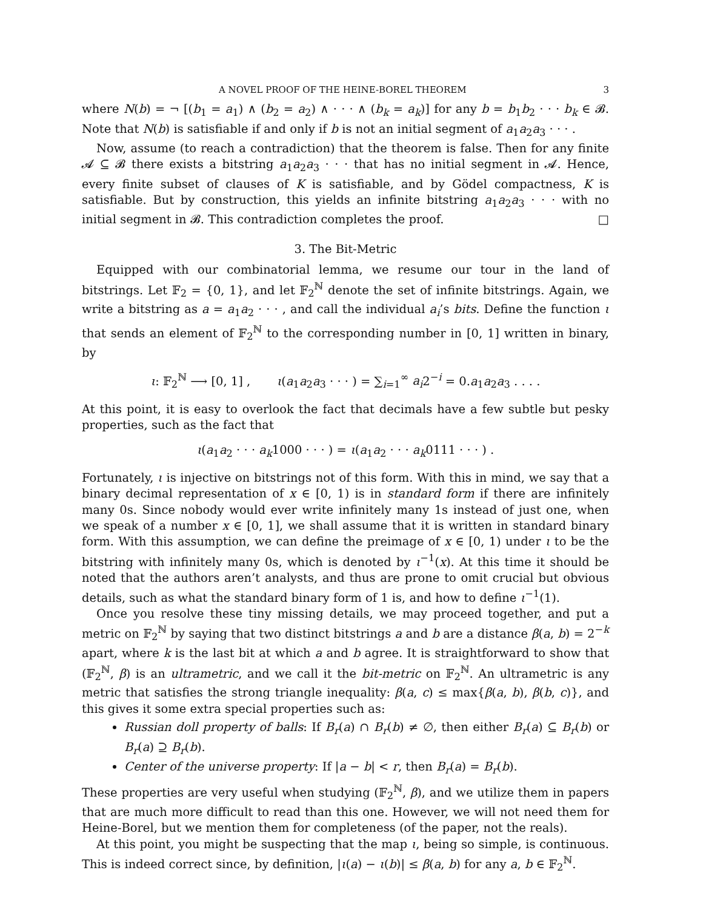A NOVEL PROOF OF THE HEINE-BOREL THEOREM 3
where N(b) = ¬ [(b<sub>1</sub> = a<sub>1</sub>) ∧ (b<sub>2</sub> = a<sub>2</sub>) ∧ · · · ∧ (b<sub>k</sub> = a<sub>k</sub>)] for any b = b<sub>1</sub>b<sub>2</sub> · · · b<sub>k</sub> ∈ 𝓑. Note that N(b) is satisfiable if and only if b is not an initial segment of a<sub>1</sub>a<sub>2</sub>a<sub>3</sub> · · · .
Now, assume (to reach a contradiction) that the theorem is false. Then for any finite 𝓐 ⊆ 𝓑 there exists a bitstring a<sub>1</sub>a<sub>2</sub>a<sub>3</sub> · · · that has no initial segment in 𝓐. Hence, every finite subset of clauses of K is satisfiable, and by Gödel compactness, K is satisfiable. But by construction, this yields an infinite bitstring a<sub>1</sub>a<sub>2</sub>a<sub>3</sub> · · · with no initial segment in 𝓑. This contradiction completes the proof. □
3. The Bit-Metric
Equipped with our combinatorial lemma, we resume our tour in the land of bitstrings. Let 𝔽<sub>2</sub> = {0, 1}, and let 𝔽<sub>2</sub><sup>ℕ</sup> denote the set of infinite bitstrings. Again, we write a bitstring as a = a<sub>1</sub>a<sub>2</sub> · · · , and call the individual a<sub>i</sub>’s bits. Define the function ι that sends an element of 𝔽<sub>2</sub><sup>ℕ</sup> to the corresponding number in [0, 1] written in binary, by
ι: 𝔽<sub>2</sub><sup>ℕ</sup> ⟶ [0, 1] , ι(a<sub>1</sub>a<sub>2</sub>a<sub>3</sub> · · · ) = ∑<sub>i=1</sub><sup>∞</sup> a<sub>i</sub>2<sup>−i</sup> = 0.a<sub>1</sub>a<sub>2</sub>a<sub>3</sub> . . . .
At this point, it is easy to overlook the fact that decimals have a few subtle but pesky properties, such as the fact that
ι(a<sub>1</sub>a<sub>2</sub> · · · a<sub>k</sub>1000 · · · ) = ι(a<sub>1</sub>a<sub>2</sub> · · · a<sub>k</sub>0111 · · · ) .
Fortunately, ι is injective on bitstrings not of this form. With this in mind, we say that a binary decimal representation of x ∈ [0, 1) is in standard form if there are infinitely many 0s. Since nobody would ever write infinitely many 1s instead of just one, when we speak of a number x ∈ [0, 1], we shall assume that it is written in standard binary form. With this assumption, we can define the preimage of x ∈ [0, 1) under ι to be the bitstring with infinitely many 0s, which is denoted by ι<sup>−1</sup>(x). At this time it should be noted that the authors aren’t analysts, and thus are prone to omit crucial but obvious details, such as what the standard binary form of 1 is, and how to define ι<sup>−1</sup>(1).
Once you resolve these tiny missing details, we may proceed together, and put a metric on 𝔽<sub>2</sub><sup>ℕ</sup> by saying that two distinct bitstrings a and b are a distance β(a, b) = 2<sup>−k</sup> apart, where k is the last bit at which a and b agree. It is straightforward to show that (𝔽<sub>2</sub><sup>ℕ</sup>, β) is an ultrametric, and we call it the bit-metric on 𝔽<sub>2</sub><sup>ℕ</sup>. An ultrametric is any metric that satisfies the strong triangle inequality: β(a, c) ≤ max{β(a, b), β(b, c)}, and this gives it some extra special properties such as:
Russian doll property of balls: If B<sub>r</sub>(a) ∩ B<sub>r</sub>(b) ≠ ∅, then either B<sub>r</sub>(a) ⊆ B<sub>r</sub>(b) or B<sub>r</sub>(a) ⊇ B<sub>r</sub>(b).
Center of the universe property: If |a − b| < r, then B<sub>r</sub>(a) = B<sub>r</sub>(b).
These properties are very useful when studying (𝔽<sub>2</sub><sup>ℕ</sup>, β), and we utilize them in papers that are much more difficult to read than this one. However, we will not need them for Heine-Borel, but we mention them for completeness (of the paper, not the reals).
At this point, you might be suspecting that the map ι, being so simple, is continuous. This is indeed correct since, by definition, |ι(a) − ι(b)| ≤ β(a, b) for any a, b ∈ 𝔽<sub>2</sub><sup>ℕ</sup>.